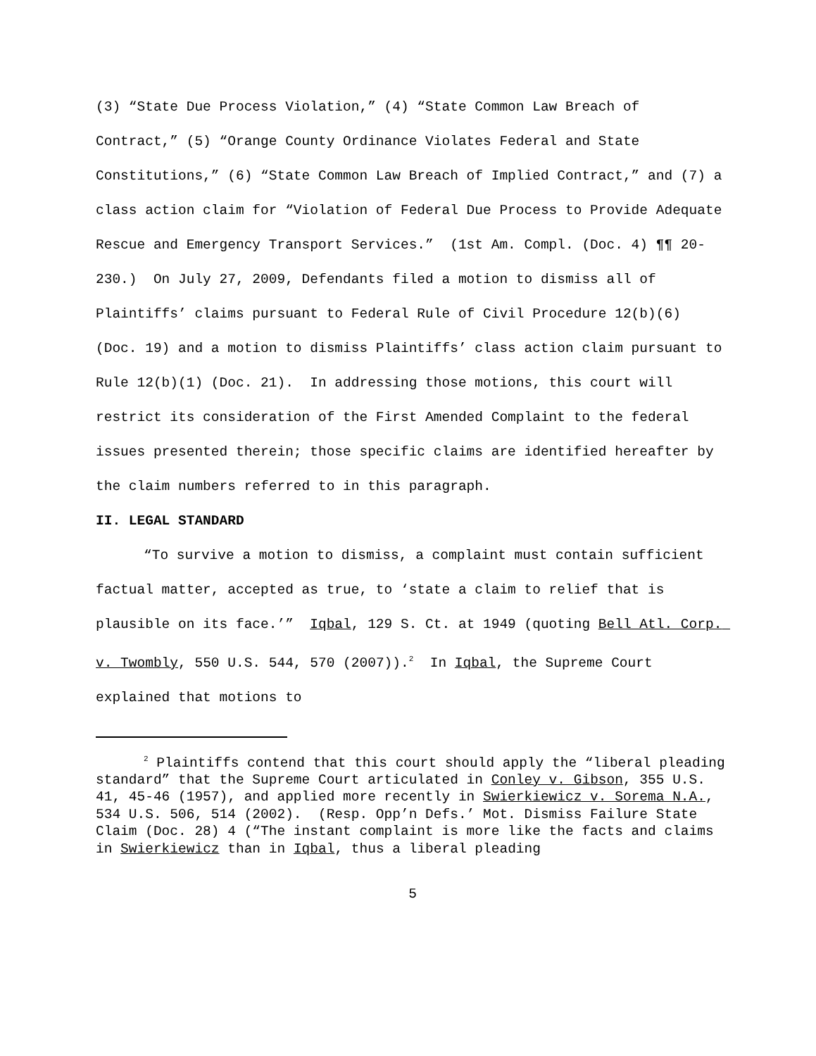(3) “State Due Process Violation,” (4) “State Common Law Breach of Contract,” (5) “Orange County Ordinance Violates Federal and State Constitutions,” (6) “State Common Law Breach of Implied Contract,” and (7) a class action claim for “Violation of Federal Due Process to Provide Adequate Rescue and Emergency Transport Services.” (1st Am. Compl. (Doc. 4) ¶¶ 20-230.) On July 27, 2009, Defendants filed a motion to dismiss all of Plaintiffs’ claims pursuant to Federal Rule of Civil Procedure 12(b)(6) (Doc. 19) and a motion to dismiss Plaintiffs’ class action claim pursuant to Rule 12(b)(1) (Doc. 21). In addressing those motions, this court will restrict its consideration of the First Amended Complaint to the federal issues presented therein; those specific claims are identified hereafter by the claim numbers referred to in this paragraph.
II. LEGAL STANDARD
“To survive a motion to dismiss, a complaint must contain sufficient factual matter, accepted as true, to ‘state a claim to relief that is plausible on its face.’” Iqbal, 129 S. Ct. at 1949 (quoting Bell Atl. Corp. v. Twombly, 550 U.S. 544, 570 (2007)).<sup>2</sup> In Iqbal, the Supreme Court explained that motions to
<sup>2</sup> Plaintiffs contend that this court should apply the “liberal pleading standard” that the Supreme Court articulated in Conley v. Gibson, 355 U.S. 41, 45-46 (1957), and applied more recently in Swierkiewicz v. Sorema N.A., 534 U.S. 506, 514 (2002). (Resp. Opp’n Defs.’ Mot. Dismiss Failure State Claim (Doc. 28) 4 (“The instant complaint is more like the facts and claims in Swierkiewicz than in Iqbal, thus a liberal pleading
5